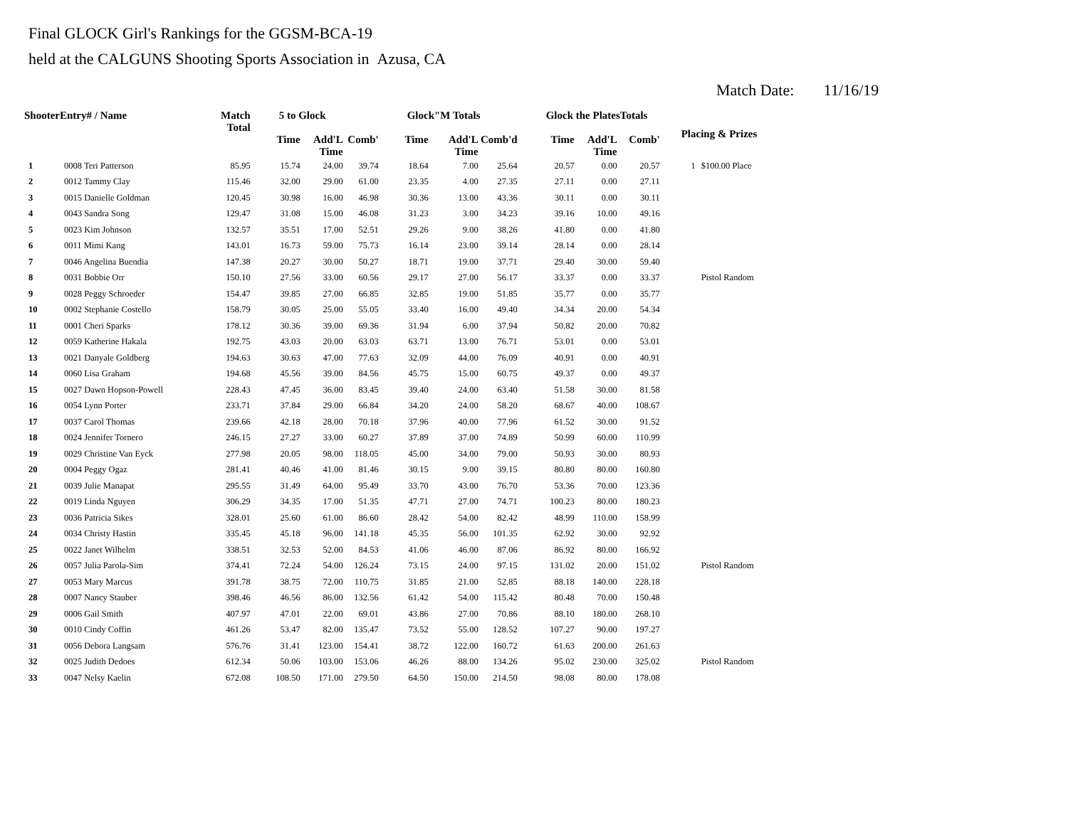Final GLOCK Girl's Rankings for the GGSM-BCA-19
held at the CALGUNS Shooting Sports Association in Azusa, CA
Match Date: 11/16/19
| ShooterEntry# / Name | | Match Total | 5 to Glock | | | Glock"M Totals | | | Glock the PlatesTotals | | | Placing & Prizes | |
| --- | --- | --- | --- | --- | --- | --- | --- | --- | --- | --- | --- | --- | --- |
| | | | Time | Add'L Time | Comb' | Time | Add'L Time | Comb'd | Time | Add'L Time | Comb' | | |
| 1 | 0008 Teri Patterson | 85.95 | 15.74 | 24.00 | 39.74 | 18.64 | 7.00 | 25.64 | 20.57 | 0.00 | 20.57 | 1 | $100.00 Place |
| 2 | 0012 Tammy Clay | 115.46 | 32.00 | 29.00 | 61.00 | 23.35 | 4.00 | 27.35 | 27.11 | 0.00 | 27.11 | | |
| 3 | 0015 Danielle Goldman | 120.45 | 30.98 | 16.00 | 46.98 | 30.36 | 13.00 | 43.36 | 30.11 | 0.00 | 30.11 | | |
| 4 | 0043 Sandra Song | 129.47 | 31.08 | 15.00 | 46.08 | 31.23 | 3.00 | 34.23 | 39.16 | 10.00 | 49.16 | | |
| 5 | 0023 Kim Johnson | 132.57 | 35.51 | 17.00 | 52.51 | 29.26 | 9.00 | 38.26 | 41.80 | 0.00 | 41.80 | | |
| 6 | 0011 Mimi Kang | 143.01 | 16.73 | 59.00 | 75.73 | 16.14 | 23.00 | 39.14 | 28.14 | 0.00 | 28.14 | | |
| 7 | 0046 Angelina Buendia | 147.38 | 20.27 | 30.00 | 50.27 | 18.71 | 19.00 | 37.71 | 29.40 | 30.00 | 59.40 | | |
| 8 | 0031 Bobbie Orr | 150.10 | 27.56 | 33.00 | 60.56 | 29.17 | 27.00 | 56.17 | 33.37 | 0.00 | 33.37 | | Pistol Random |
| 9 | 0028 Peggy Schroeder | 154.47 | 39.85 | 27.00 | 66.85 | 32.85 | 19.00 | 51.85 | 35.77 | 0.00 | 35.77 | | |
| 10 | 0002 Stephanie Costello | 158.79 | 30.05 | 25.00 | 55.05 | 33.40 | 16.00 | 49.40 | 34.34 | 20.00 | 54.34 | | |
| 11 | 0001 Cheri Sparks | 178.12 | 30.36 | 39.00 | 69.36 | 31.94 | 6.00 | 37.94 | 50.82 | 20.00 | 70.82 | | |
| 12 | 0059 Katherine Hakala | 192.75 | 43.03 | 20.00 | 63.03 | 63.71 | 13.00 | 76.71 | 53.01 | 0.00 | 53.01 | | |
| 13 | 0021 Danyale Goldberg | 194.63 | 30.63 | 47.00 | 77.63 | 32.09 | 44.00 | 76.09 | 40.91 | 0.00 | 40.91 | | |
| 14 | 0060 Lisa Graham | 194.68 | 45.56 | 39.00 | 84.56 | 45.75 | 15.00 | 60.75 | 49.37 | 0.00 | 49.37 | | |
| 15 | 0027 Dawn Hopson-Powell | 228.43 | 47.45 | 36.00 | 83.45 | 39.40 | 24.00 | 63.40 | 51.58 | 30.00 | 81.58 | | |
| 16 | 0054 Lynn Porter | 233.71 | 37.84 | 29.00 | 66.84 | 34.20 | 24.00 | 58.20 | 68.67 | 40.00 | 108.67 | | |
| 17 | 0037 Carol Thomas | 239.66 | 42.18 | 28.00 | 70.18 | 37.96 | 40.00 | 77.96 | 61.52 | 30.00 | 91.52 | | |
| 18 | 0024 Jennifer Tornero | 246.15 | 27.27 | 33.00 | 60.27 | 37.89 | 37.00 | 74.89 | 50.99 | 60.00 | 110.99 | | |
| 19 | 0029 Christine Van Eyck | 277.98 | 20.05 | 98.00 | 118.05 | 45.00 | 34.00 | 79.00 | 50.93 | 30.00 | 80.93 | | |
| 20 | 0004 Peggy Ogaz | 281.41 | 40.46 | 41.00 | 81.46 | 30.15 | 9.00 | 39.15 | 80.80 | 80.00 | 160.80 | | |
| 21 | 0039 Julie Manapat | 295.55 | 31.49 | 64.00 | 95.49 | 33.70 | 43.00 | 76.70 | 53.36 | 70.00 | 123.36 | | |
| 22 | 0019 Linda Nguyen | 306.29 | 34.35 | 17.00 | 51.35 | 47.71 | 27.00 | 74.71 | 100.23 | 80.00 | 180.23 | | |
| 23 | 0036 Patricia Sikes | 328.01 | 25.60 | 61.00 | 86.60 | 28.42 | 54.00 | 82.42 | 48.99 | 110.00 | 158.99 | | |
| 24 | 0034 Christy Hastin | 335.45 | 45.18 | 96.00 | 141.18 | 45.35 | 56.00 | 101.35 | 62.92 | 30.00 | 92.92 | | |
| 25 | 0022 Janet Wilhelm | 338.51 | 32.53 | 52.00 | 84.53 | 41.06 | 46.00 | 87.06 | 86.92 | 80.00 | 166.92 | | |
| 26 | 0057 Julia Parola-Sim | 374.41 | 72.24 | 54.00 | 126.24 | 73.15 | 24.00 | 97.15 | 131.02 | 20.00 | 151.02 | | Pistol Random |
| 27 | 0053 Mary Marcus | 391.78 | 38.75 | 72.00 | 110.75 | 31.85 | 21.00 | 52.85 | 88.18 | 140.00 | 228.18 | | |
| 28 | 0007 Nancy Stauber | 398.46 | 46.56 | 86.00 | 132.56 | 61.42 | 54.00 | 115.42 | 80.48 | 70.00 | 150.48 | | |
| 29 | 0006 Gail Smith | 407.97 | 47.01 | 22.00 | 69.01 | 43.86 | 27.00 | 70.86 | 88.10 | 180.00 | 268.10 | | |
| 30 | 0010 Cindy Coffin | 461.26 | 53.47 | 82.00 | 135.47 | 73.52 | 55.00 | 128.52 | 107.27 | 90.00 | 197.27 | | |
| 31 | 0056 Debora Langsam | 576.76 | 31.41 | 123.00 | 154.41 | 38.72 | 122.00 | 160.72 | 61.63 | 200.00 | 261.63 | | |
| 32 | 0025 Judith Dedoes | 612.34 | 50.06 | 103.00 | 153.06 | 46.26 | 88.00 | 134.26 | 95.02 | 230.00 | 325.02 | | Pistol Random |
| 33 | 0047 Nelsy Kaelin | 672.08 | 108.50 | 171.00 | 279.50 | 64.50 | 150.00 | 214.50 | 98.08 | 80.00 | 178.08 | | |